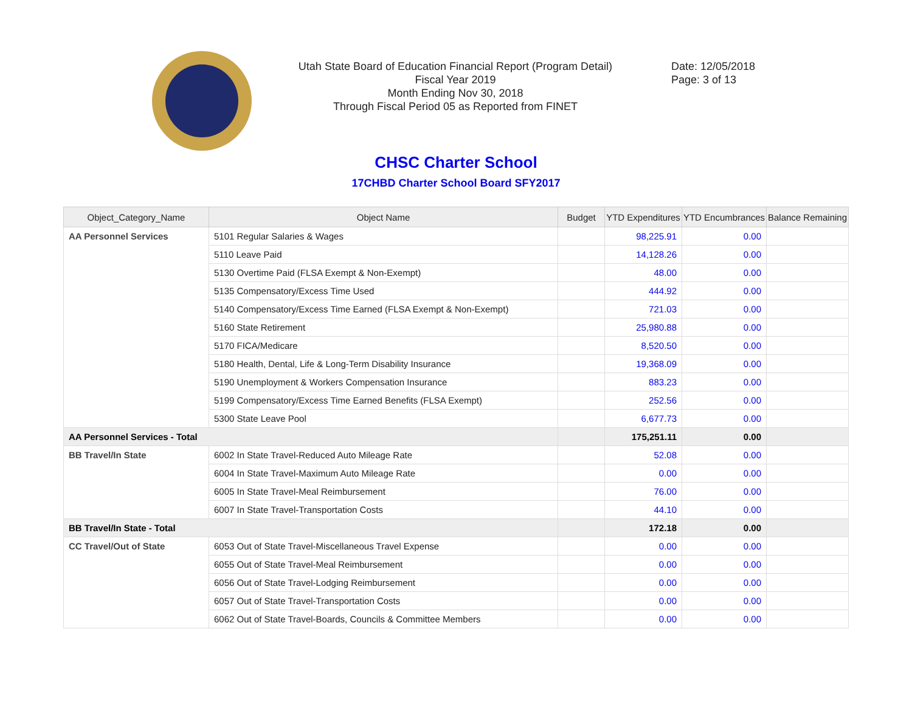Utah State Board of Education Financial Report (Program Detail)
Fiscal Year 2019
Month Ending Nov 30, 2018
Through Fiscal Period 05 as Reported from FINET
Date: 12/05/2018
Page: 3 of 13
CHSC Charter School
17CHBD Charter School Board SFY2017
| Object_Category_Name | Object Name | Budget | YTD Expenditures | YTD Encumbrances | Balance Remaining |
| --- | --- | --- | --- | --- | --- |
| AA Personnel Services | 5101 Regular Salaries & Wages | | 98,225.91 | 0.00 | |
| | 5110 Leave Paid | | 14,128.26 | 0.00 | |
| | 5130 Overtime Paid (FLSA Exempt & Non-Exempt) | | 48.00 | 0.00 | |
| | 5135 Compensatory/Excess Time Used | | 444.92 | 0.00 | |
| | 5140 Compensatory/Excess Time Earned (FLSA Exempt & Non-Exempt) | | 721.03 | 0.00 | |
| | 5160 State Retirement | | 25,980.88 | 0.00 | |
| | 5170 FICA/Medicare | | 8,520.50 | 0.00 | |
| | 5180 Health, Dental, Life & Long-Term Disability Insurance | | 19,368.09 | 0.00 | |
| | 5190 Unemployment & Workers Compensation Insurance | | 883.23 | 0.00 | |
| | 5199 Compensatory/Excess Time Earned Benefits (FLSA Exempt) | | 252.56 | 0.00 | |
| | 5300 State Leave Pool | | 6,677.73 | 0.00 | |
| AA Personnel Services - Total | | | 175,251.11 | 0.00 | |
| BB Travel/In State | 6002 In State Travel-Reduced Auto Mileage Rate | | 52.08 | 0.00 | |
| | 6004 In State Travel-Maximum Auto Mileage Rate | | 0.00 | 0.00 | |
| | 6005 In State Travel-Meal Reimbursement | | 76.00 | 0.00 | |
| | 6007 In State Travel-Transportation Costs | | 44.10 | 0.00 | |
| BB Travel/In State - Total | | | 172.18 | 0.00 | |
| CC Travel/Out of State | 6053 Out of State Travel-Miscellaneous Travel Expense | | 0.00 | 0.00 | |
| | 6055 Out of State Travel-Meal Reimbursement | | 0.00 | 0.00 | |
| | 6056 Out of State Travel-Lodging Reimbursement | | 0.00 | 0.00 | |
| | 6057 Out of State Travel-Transportation Costs | | 0.00 | 0.00 | |
| | 6062 Out of State Travel-Boards, Councils & Committee Members | | 0.00 | 0.00 | |